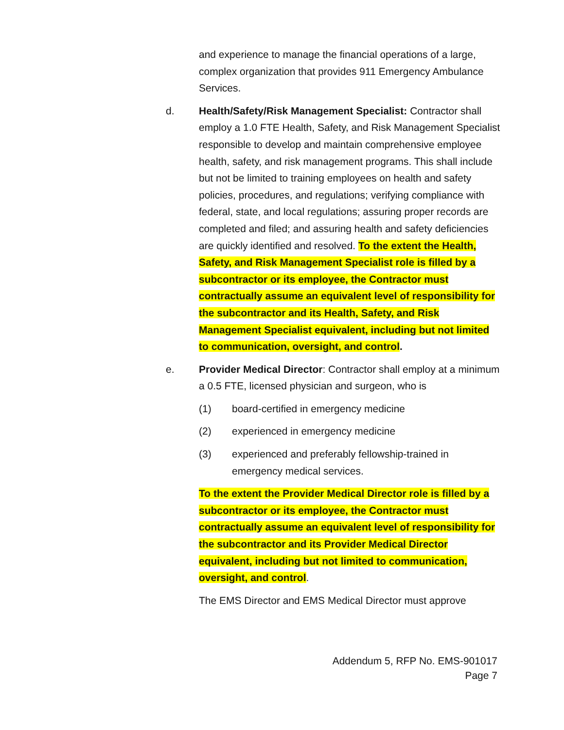and experience to manage the financial operations of a large, complex organization that provides 911 Emergency Ambulance Services.
d. Health/Safety/Risk Management Specialist: Contractor shall employ a 1.0 FTE Health, Safety, and Risk Management Specialist responsible to develop and maintain comprehensive employee health, safety, and risk management programs. This shall include but not be limited to training employees on health and safety policies, procedures, and regulations; verifying compliance with federal, state, and local regulations; assuring proper records are completed and filed; and assuring health and safety deficiencies are quickly identified and resolved. To the extent the Health, Safety, and Risk Management Specialist role is filled by a subcontractor or its employee, the Contractor must contractually assume an equivalent level of responsibility for the subcontractor and its Health, Safety, and Risk Management Specialist equivalent, including but not limited to communication, oversight, and control.
e. Provider Medical Director: Contractor shall employ at a minimum a 0.5 FTE, licensed physician and surgeon, who is
(1) board-certified in emergency medicine
(2) experienced in emergency medicine
(3) experienced and preferably fellowship-trained in emergency medical services.
To the extent the Provider Medical Director role is filled by a subcontractor or its employee, the Contractor must contractually assume an equivalent level of responsibility for the subcontractor and its Provider Medical Director equivalent, including but not limited to communication, oversight, and control.
The EMS Director and EMS Medical Director must approve
Addendum 5, RFP No. EMS-901017
Page 7